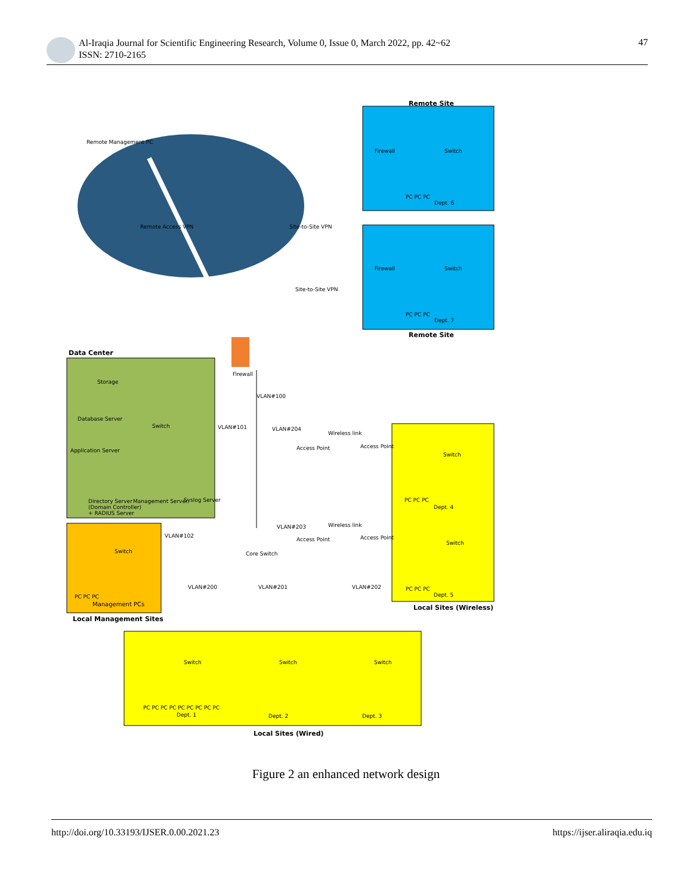Al-Iraqia Journal for Scientific Engineering Research, Volume 0, Issue 0, March 2022, pp. 42~62
ISSN: 2710-2165
47
Remote Site
Remote Management PC
Remote Access VPN Site-to-Site VPN
Site-to-Site VPN
Firewall Switch
PC PC PC
Dept. 6
Firewall Switch
PC PC PC
Dept. 7
Remote Site
Data Center
Firewall
Storage
Database Server
Switch
Application Server
VLAN#100
VLAN#101 VLAN#204
Wireless link
Access Point Access Point
Switch
Directory Server
(Domain Controller)
+ RADIUS Server
Management Server Syslog Server PC PC PC
Dept. 4
VLAN#203 Wireless link
VLAN#102
Access Point Access Point
Switch Core Switch
Switch
VLAN#200 VLAN#201 VLAN#202
PC PC PC
PC PC PC
Management PCs
Dept. 5
Local Sites (Wireless)
Local Management Sites
Switch Switch Switch
PC PC PC PC PC PC PC PC PC
Dept. 1 Dept. 2 Dept. 3
Local Sites (Wired)
Figure 2 an enhanced network design
http://doi.org/10.33193/IJSER.0.00.2021.23 https://ijser.aliraqia.edu.iq